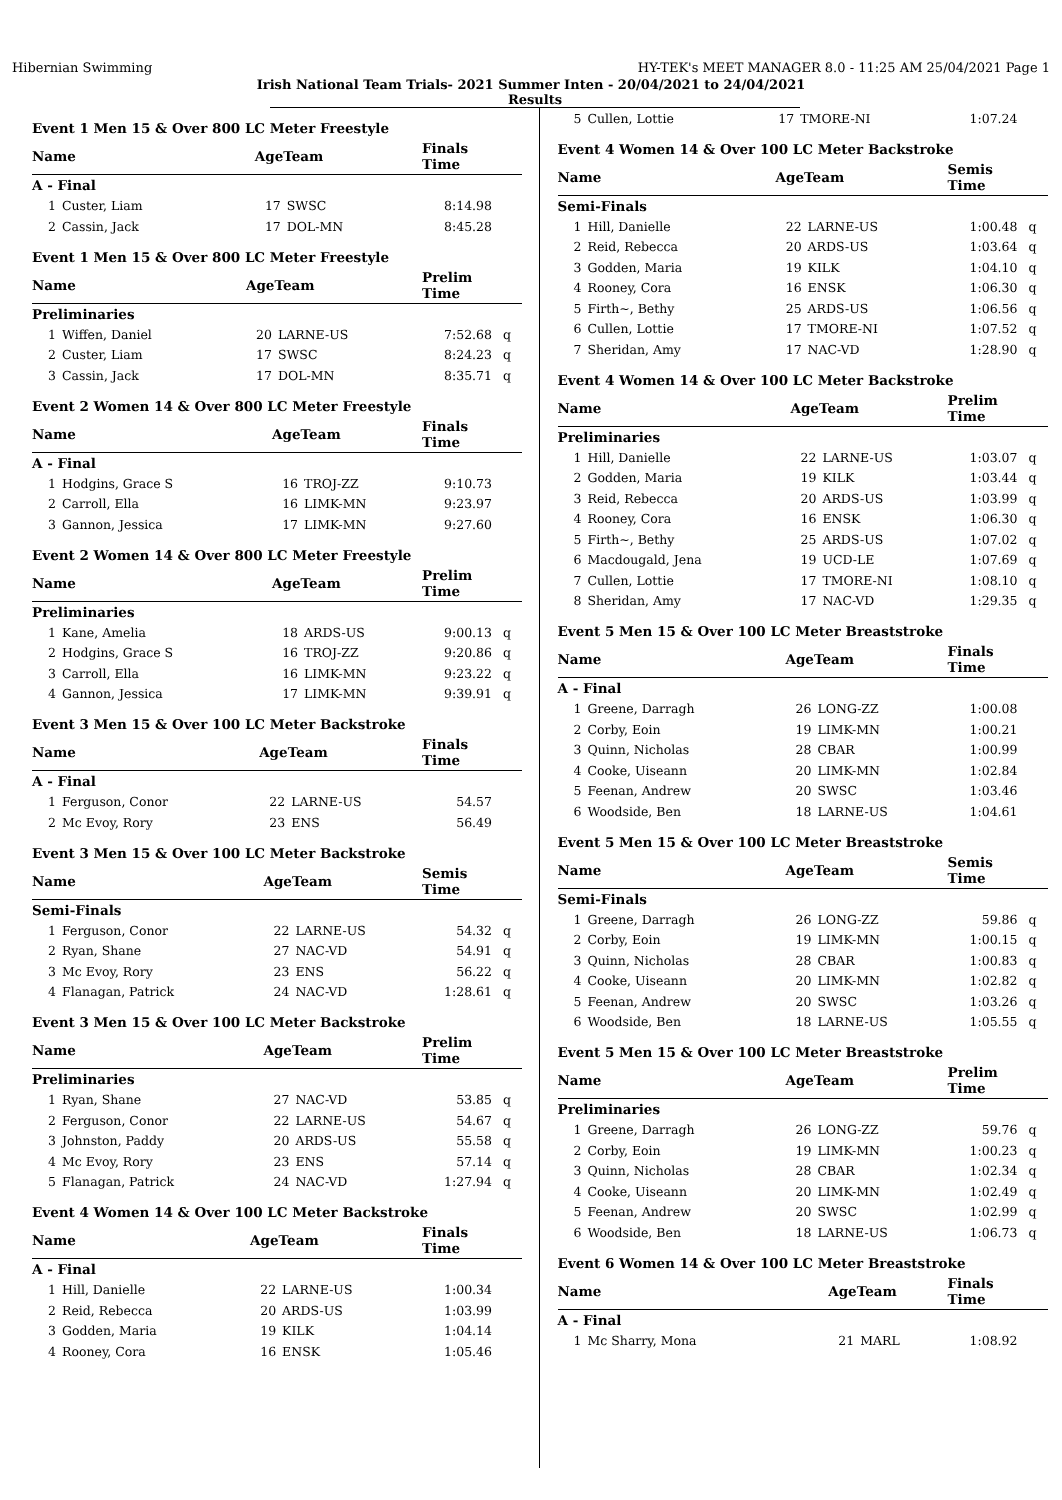Hibernian Swimming HY-TEK's MEET MANAGER 8.0 - 11:25 AM 25/04/2021 Page 1
Irish National Team Trials- 2021 Summer Inten - 20/04/2021 to 24/04/2021
Results
Event 1 Men 15 & Over 800 LC Meter Freestyle
| Name | | AgeTeam | | Finals Time | |
| --- | --- | --- | --- | --- | --- |
| A - Final | | | | | |
| 1 | Custer, Liam | 17 | SWSC | 8:14.98 | |
| 2 | Cassin, Jack | 17 | DOL-MN | 8:45.28 | |
Event 1 Men 15 & Over 800 LC Meter Freestyle
| Name | | AgeTeam | | Prelim Time | |
| --- | --- | --- | --- | --- | --- |
| Preliminaries | | | | | |
| 1 | Wiffen, Daniel | 20 | LARNE-US | 7:52.68 | q |
| 2 | Custer, Liam | 17 | SWSC | 8:24.23 | q |
| 3 | Cassin, Jack | 17 | DOL-MN | 8:35.71 | q |
Event 2 Women 14 & Over 800 LC Meter Freestyle
| Name | | AgeTeam | | Finals Time | |
| --- | --- | --- | --- | --- | --- |
| A - Final | | | | | |
| 1 | Hodgins, Grace S | 16 | TROJ-ZZ | 9:10.73 | |
| 2 | Carroll, Ella | 16 | LIMK-MN | 9:23.97 | |
| 3 | Gannon, Jessica | 17 | LIMK-MN | 9:27.60 | |
Event 2 Women 14 & Over 800 LC Meter Freestyle
| Name | | AgeTeam | | Prelim Time | |
| --- | --- | --- | --- | --- | --- |
| Preliminaries | | | | | |
| 1 | Kane, Amelia | 18 | ARDS-US | 9:00.13 | q |
| 2 | Hodgins, Grace S | 16 | TROJ-ZZ | 9:20.86 | q |
| 3 | Carroll, Ella | 16 | LIMK-MN | 9:23.22 | q |
| 4 | Gannon, Jessica | 17 | LIMK-MN | 9:39.91 | q |
Event 3 Men 15 & Over 100 LC Meter Backstroke
| Name | | AgeTeam | | Finals Time | |
| --- | --- | --- | --- | --- | --- |
| A - Final | | | | | |
| 1 | Ferguson, Conor | 22 | LARNE-US | 54.57 | |
| 2 | Mc Evoy, Rory | 23 | ENS | 56.49 | |
Event 3 Men 15 & Over 100 LC Meter Backstroke
| Name | | AgeTeam | | Semis Time | |
| --- | --- | --- | --- | --- | --- |
| Semi-Finals | | | | | |
| 1 | Ferguson, Conor | 22 | LARNE-US | 54.32 | q |
| 2 | Ryan, Shane | 27 | NAC-VD | 54.91 | q |
| 3 | Mc Evoy, Rory | 23 | ENS | 56.22 | q |
| 4 | Flanagan, Patrick | 24 | NAC-VD | 1:28.61 | q |
Event 3 Men 15 & Over 100 LC Meter Backstroke
| Name | | AgeTeam | | Prelim Time | |
| --- | --- | --- | --- | --- | --- |
| Preliminaries | | | | | |
| 1 | Ryan, Shane | 27 | NAC-VD | 53.85 | q |
| 2 | Ferguson, Conor | 22 | LARNE-US | 54.67 | q |
| 3 | Johnston, Paddy | 20 | ARDS-US | 55.58 | q |
| 4 | Mc Evoy, Rory | 23 | ENS | 57.14 | q |
| 5 | Flanagan, Patrick | 24 | NAC-VD | 1:27.94 | q |
Event 4 Women 14 & Over 100 LC Meter Backstroke
| Name | | AgeTeam | | Finals Time | |
| --- | --- | --- | --- | --- | --- |
| A - Final | | | | | |
| 1 | Hill, Danielle | 22 | LARNE-US | 1:00.34 | |
| 2 | Reid, Rebecca | 20 | ARDS-US | 1:03.99 | |
| 3 | Godden, Maria | 19 | KILK | 1:04.14 | |
| 4 | Rooney, Cora | 16 | ENSK | 1:05.46 | |
| 5 | Cullen, Lottie | 17 | TMORE-NI | 1:07.24 | |
Event 4 Women 14 & Over 100 LC Meter Backstroke
| Name | | AgeTeam | | Semis Time | |
| --- | --- | --- | --- | --- | --- |
| Semi-Finals | | | | | |
| 1 | Hill, Danielle | 22 | LARNE-US | 1:00.48 | q |
| 2 | Reid, Rebecca | 20 | ARDS-US | 1:03.64 | q |
| 3 | Godden, Maria | 19 | KILK | 1:04.10 | q |
| 4 | Rooney, Cora | 16 | ENSK | 1:06.30 | q |
| 5 | Firth~, Bethy | 25 | ARDS-US | 1:06.56 | q |
| 6 | Cullen, Lottie | 17 | TMORE-NI | 1:07.52 | q |
| 7 | Sheridan, Amy | 17 | NAC-VD | 1:28.90 | q |
Event 4 Women 14 & Over 100 LC Meter Backstroke
| Name | | AgeTeam | | Prelim Time | |
| --- | --- | --- | --- | --- | --- |
| Preliminaries | | | | | |
| 1 | Hill, Danielle | 22 | LARNE-US | 1:03.07 | q |
| 2 | Godden, Maria | 19 | KILK | 1:03.44 | q |
| 3 | Reid, Rebecca | 20 | ARDS-US | 1:03.99 | q |
| 4 | Rooney, Cora | 16 | ENSK | 1:06.30 | q |
| 5 | Firth~, Bethy | 25 | ARDS-US | 1:07.02 | q |
| 6 | Macdougald, Jena | 19 | UCD-LE | 1:07.69 | q |
| 7 | Cullen, Lottie | 17 | TMORE-NI | 1:08.10 | q |
| 8 | Sheridan, Amy | 17 | NAC-VD | 1:29.35 | q |
Event 5 Men 15 & Over 100 LC Meter Breaststroke
| Name | | AgeTeam | | Finals Time | |
| --- | --- | --- | --- | --- | --- |
| A - Final | | | | | |
| 1 | Greene, Darragh | 26 | LONG-ZZ | 1:00.08 | |
| 2 | Corby, Eoin | 19 | LIMK-MN | 1:00.21 | |
| 3 | Quinn, Nicholas | 28 | CBAR | 1:00.99 | |
| 4 | Cooke, Uiseann | 20 | LIMK-MN | 1:02.84 | |
| 5 | Feenan, Andrew | 20 | SWSC | 1:03.46 | |
| 6 | Woodside, Ben | 18 | LARNE-US | 1:04.61 | |
Event 5 Men 15 & Over 100 LC Meter Breaststroke
| Name | | AgeTeam | | Semis Time | |
| --- | --- | --- | --- | --- | --- |
| Semi-Finals | | | | | |
| 1 | Greene, Darragh | 26 | LONG-ZZ | 59.86 | q |
| 2 | Corby, Eoin | 19 | LIMK-MN | 1:00.15 | q |
| 3 | Quinn, Nicholas | 28 | CBAR | 1:00.83 | q |
| 4 | Cooke, Uiseann | 20 | LIMK-MN | 1:02.82 | q |
| 5 | Feenan, Andrew | 20 | SWSC | 1:03.26 | q |
| 6 | Woodside, Ben | 18 | LARNE-US | 1:05.55 | q |
Event 5 Men 15 & Over 100 LC Meter Breaststroke
| Name | | AgeTeam | | Prelim Time | |
| --- | --- | --- | --- | --- | --- |
| Preliminaries | | | | | |
| 1 | Greene, Darragh | 26 | LONG-ZZ | 59.76 | q |
| 2 | Corby, Eoin | 19 | LIMK-MN | 1:00.23 | q |
| 3 | Quinn, Nicholas | 28 | CBAR | 1:02.34 | q |
| 4 | Cooke, Uiseann | 20 | LIMK-MN | 1:02.49 | q |
| 5 | Feenan, Andrew | 20 | SWSC | 1:02.99 | q |
| 6 | Woodside, Ben | 18 | LARNE-US | 1:06.73 | q |
Event 6 Women 14 & Over 100 LC Meter Breaststroke
| Name | | AgeTeam | | Finals Time | |
| --- | --- | --- | --- | --- | --- |
| A - Final | | | | | |
| 1 | Mc Sharry, Mona | 21 | MARL | 1:08.92 | |